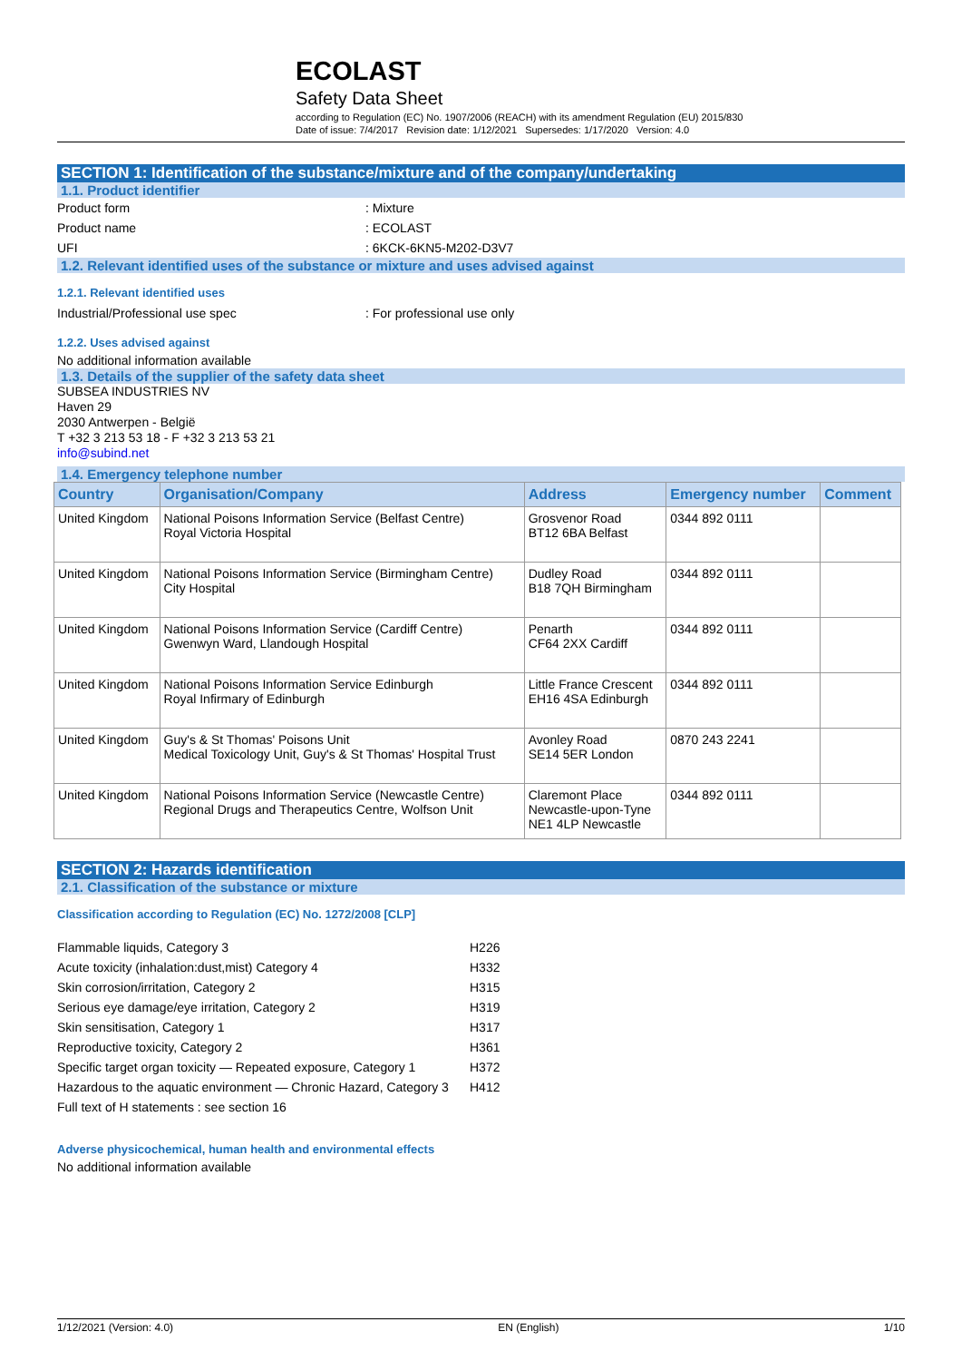ECOLAST
Safety Data Sheet
according to Regulation (EC) No. 1907/2006 (REACH) with its amendment Regulation (EU) 2015/830
Date of issue: 7/4/2017 Revision date: 1/12/2021 Supersedes: 1/17/2020 Version: 4.0
SECTION 1: Identification of the substance/mixture and of the company/undertaking
1.1. Product identifier
Product form: Mixture
Product name: ECOLAST
UFI: 6KCK-6KN5-M202-D3V7
1.2. Relevant identified uses of the substance or mixture and uses advised against
1.2.1. Relevant identified uses
Industrial/Professional use spec: For professional use only
1.2.2. Uses advised against
No additional information available
1.3. Details of the supplier of the safety data sheet
SUBSEA INDUSTRIES NV
Haven 29
2030 Antwerpen - België
T +32 3 213 53 18 - F +32 3 213 53 21
info@subind.net
1.4. Emergency telephone number
| Country | Organisation/Company | Address | Emergency number | Comment |
| --- | --- | --- | --- | --- |
| United Kingdom | National Poisons Information Service (Belfast Centre) Royal Victoria Hospital | Grosvenor Road BT12 6BA Belfast | 0344 892 0111 | |
| United Kingdom | National Poisons Information Service (Birmingham Centre) City Hospital | Dudley Road B18 7QH Birmingham | 0344 892 0111 | |
| United Kingdom | National Poisons Information Service (Cardiff Centre) Gwenwyn Ward, Llandough Hospital | Penarth CF64 2XX Cardiff | 0344 892 0111 | |
| United Kingdom | National Poisons Information Service Edinburgh Royal Infirmary of Edinburgh | Little France Crescent EH16 4SA Edinburgh | 0344 892 0111 | |
| United Kingdom | Guy's & St Thomas' Poisons Unit Medical Toxicology Unit, Guy's & St Thomas' Hospital Trust | Avonley Road SE14 5ER London | 0870 243 2241 | |
| United Kingdom | National Poisons Information Service (Newcastle Centre) Regional Drugs and Therapeutics Centre, Wolfson Unit | Claremont Place Newcastle-upon-Tyne NE1 4LP Newcastle | 0344 892 0111 | |
SECTION 2: Hazards identification
2.1. Classification of the substance or mixture
Classification according to Regulation (EC) No. 1272/2008 [CLP]
| Flammable liquids, Category 3 | H226 |
| Acute toxicity (inhalation:dust,mist) Category 4 | H332 |
| Skin corrosion/irritation, Category 2 | H315 |
| Serious eye damage/eye irritation, Category 2 | H319 |
| Skin sensitisation, Category 1 | H317 |
| Reproductive toxicity, Category 2 | H361 |
| Specific target organ toxicity — Repeated exposure, Category 1 | H372 |
| Hazardous to the aquatic environment — Chronic Hazard, Category 3 | H412 |
| Full text of H statements : see section 16 | |
Adverse physicochemical, human health and environmental effects
No additional information available
1/12/2021 (Version: 4.0) EN (English) 1/10